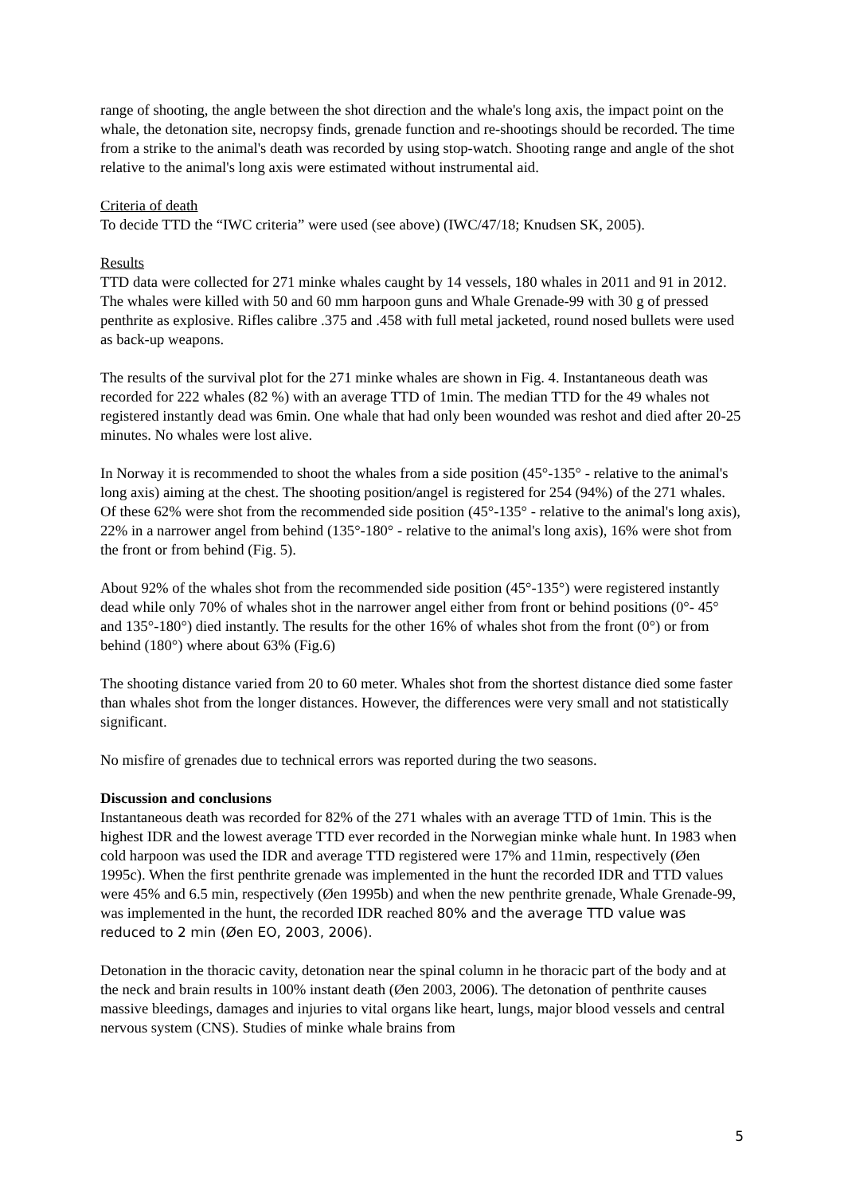range of shooting, the angle between the shot direction and the whale's long axis, the impact point on the whale, the detonation site, necropsy finds, grenade function and re-shootings should be recorded. The time from a strike to the animal's death was recorded by using stop-watch. Shooting range and angle of the shot relative to the animal's long axis were estimated without instrumental aid.
Criteria of death
To decide TTD the “IWC criteria” were used (see above) (IWC/47/18; Knudsen SK, 2005).
Results
TTD data were collected for 271 minke whales caught by 14 vessels, 180 whales in 2011 and 91 in 2012. The whales were killed with 50 and 60 mm harpoon guns and Whale Grenade-99 with 30 g of pressed penthrite as explosive. Rifles calibre .375 and .458 with full metal jacketed, round nosed bullets were used as back-up weapons.
The results of the survival plot for the 271 minke whales are shown in Fig. 4. Instantaneous death was recorded for 222 whales (82 %) with an average TTD of 1min. The median TTD for the 49 whales not registered instantly dead was 6min. One whale that had only been wounded was reshot and died after 20-25 minutes. No whales were lost alive.
In Norway it is recommended to shoot the whales from a side position (45°-135° - relative to the animal's long axis) aiming at the chest. The shooting position/angel is registered for 254 (94%) of the 271 whales. Of these 62% were shot from the recommended side position (45°-135° - relative to the animal's long axis), 22% in a narrower angel from behind (135°-180° - relative to the animal's long axis), 16% were shot from the front or from behind (Fig. 5).
About 92% of the whales shot from the recommended side position (45°-135°) were registered instantly dead while only 70% of whales shot in the narrower angel either from front or behind positions (0°- 45° and 135°-180°) died instantly. The results for the other 16% of whales shot from the front (0°) or from behind (180°) where about 63% (Fig.6)
The shooting distance varied from 20 to 60 meter. Whales shot from the shortest distance died some faster than whales shot from the longer distances. However, the differences were very small and not statistically significant.
No misfire of grenades due to technical errors was reported during the two seasons.
Discussion and conclusions
Instantaneous death was recorded for 82% of the 271 whales with an average TTD of 1min. This is the highest IDR and the lowest average TTD ever recorded in the Norwegian minke whale hunt. In 1983 when cold harpoon was used the IDR and average TTD registered were 17% and 11min, respectively (Øen 1995c). When the first penthrite grenade was implemented in the hunt the recorded IDR and TTD values were 45% and 6.5 min, respectively (Øen 1995b) and when the new penthrite grenade, Whale Grenade-99, was implemented in the hunt, the recorded IDR reached 80% and the average TTD value was reduced to 2 min (Øen EO, 2003, 2006).
Detonation in the thoracic cavity, detonation near the spinal column in he thoracic part of the body and at the neck and brain results in 100% instant death (Øen 2003, 2006). The detonation of penthrite causes massive bleedings, damages and injuries to vital organs like heart, lungs, major blood vessels and central nervous system (CNS). Studies of minke whale brains from
5